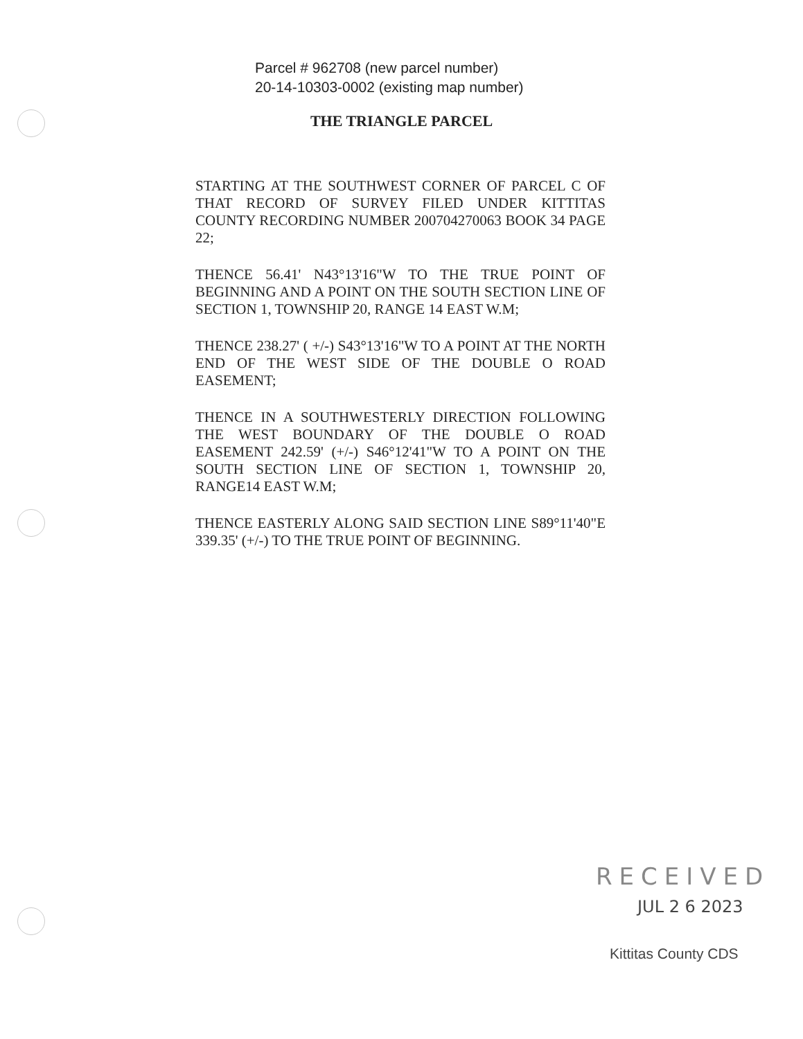Parcel # 962708 (new parcel number)
20-14-10303-0002 (existing map number)
THE TRIANGLE PARCEL
STARTING AT THE SOUTHWEST CORNER OF PARCEL C OF THAT RECORD OF SURVEY FILED UNDER KITTITAS COUNTY RECORDING NUMBER 200704270063 BOOK 34 PAGE 22;
THENCE 56.41' N43°13'16"W TO THE TRUE POINT OF BEGINNING AND A POINT ON THE SOUTH SECTION LINE OF SECTION 1, TOWNSHIP 20, RANGE 14 EAST W.M;
THENCE 238.27' ( +/-) S43°13'16"W TO A POINT AT THE NORTH END OF THE WEST SIDE OF THE DOUBLE O ROAD EASEMENT;
THENCE IN A SOUTHWESTERLY DIRECTION FOLLOWING THE WEST BOUNDARY OF THE DOUBLE O ROAD EASEMENT 242.59' (+/-) S46°12'41"W TO A POINT ON THE SOUTH SECTION LINE OF SECTION 1, TOWNSHIP 20, RANGE14 EAST W.M;
THENCE EASTERLY ALONG SAID SECTION LINE S89°11'40"E 339.35' (+/-) TO THE TRUE POINT OF BEGINNING.
RECEIVED
JUL 2 6 2023
Kittitas County CDS